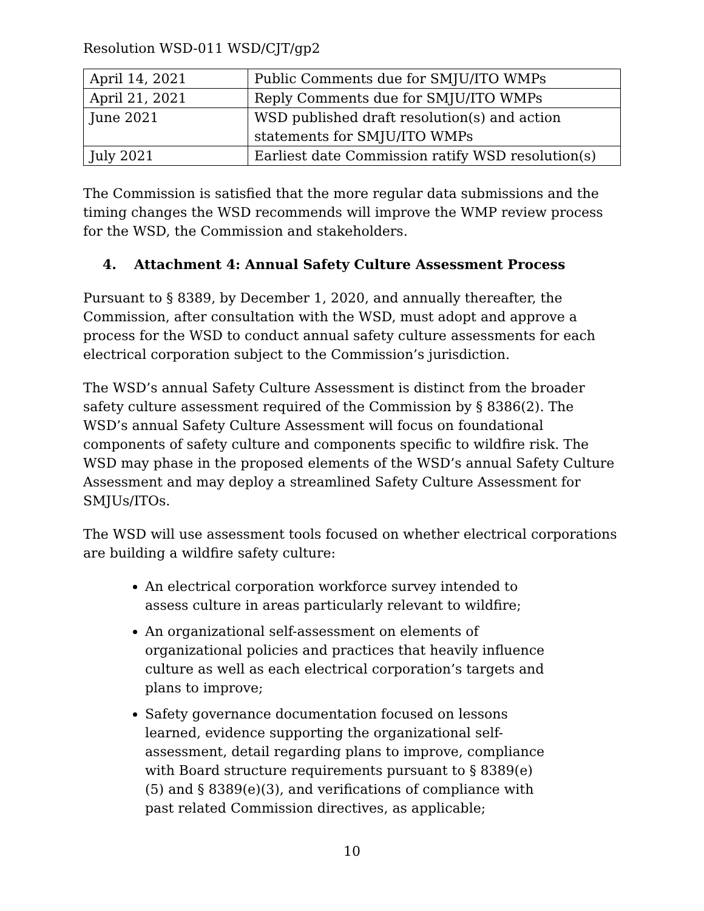Resolution WSD-011 WSD/CJT/gp2
| April 14, 2021 | Public Comments due for SMJU/ITO WMPs |
| April 21, 2021 | Reply Comments due for SMJU/ITO WMPs |
| June 2021 | WSD published draft resolution(s) and action statements for SMJU/ITO WMPs |
| July 2021 | Earliest date Commission ratify WSD resolution(s) |
The Commission is satisfied that the more regular data submissions and the timing changes the WSD recommends will improve the WMP review process for the WSD, the Commission and stakeholders.
4. Attachment 4: Annual Safety Culture Assessment Process
Pursuant to § 8389, by December 1, 2020, and annually thereafter, the Commission, after consultation with the WSD, must adopt and approve a process for the WSD to conduct annual safety culture assessments for each electrical corporation subject to the Commission’s jurisdiction.
The WSD’s annual Safety Culture Assessment is distinct from the broader safety culture assessment required of the Commission by § 8386(2). The WSD’s annual Safety Culture Assessment will focus on foundational components of safety culture and components specific to wildfire risk. The WSD may phase in the proposed elements of the WSD’s annual Safety Culture Assessment and may deploy a streamlined Safety Culture Assessment for SMJUs/ITOs.
The WSD will use assessment tools focused on whether electrical corporations are building a wildfire safety culture:
An electrical corporation workforce survey intended to assess culture in areas particularly relevant to wildfire;
An organizational self-assessment on elements of organizational policies and practices that heavily influence culture as well as each electrical corporation’s targets and plans to improve;
Safety governance documentation focused on lessons learned, evidence supporting the organizational self-assessment, detail regarding plans to improve, compliance with Board structure requirements pursuant to § 8389(e)(5) and § 8389(e)(3), and verifications of compliance with past related Commission directives, as applicable;
10